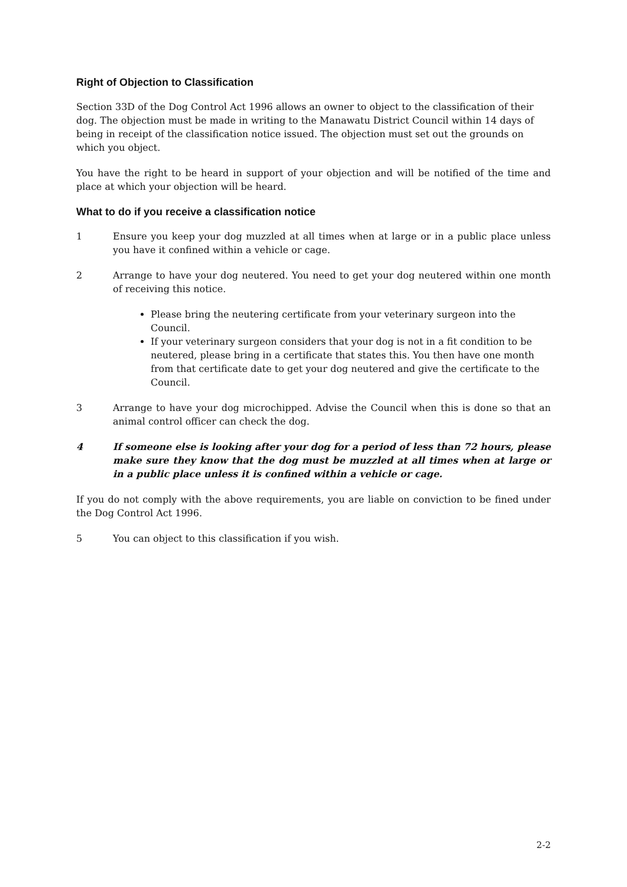Right of Objection to Classification
Section 33D of the Dog Control Act 1996 allows an owner to object to the classification of their dog. The objection must be made in writing to the Manawatu District Council within 14 days of being in receipt of the classification notice issued. The objection must set out the grounds on which you object.
You have the right to be heard in support of your objection and will be notified of the time and place at which your objection will be heard.
What to do if you receive a classification notice
1 Ensure you keep your dog muzzled at all times when at large or in a public place unless you have it confined within a vehicle or cage.
2 Arrange to have your dog neutered. You need to get your dog neutered within one month of receiving this notice.
Please bring the neutering certificate from your veterinary surgeon into the Council.
If your veterinary surgeon considers that your dog is not in a fit condition to be neutered, please bring in a certificate that states this. You then have one month from that certificate date to get your dog neutered and give the certificate to the Council.
3 Arrange to have your dog microchipped. Advise the Council when this is done so that an animal control officer can check the dog.
4 If someone else is looking after your dog for a period of less than 72 hours, please make sure they know that the dog must be muzzled at all times when at large or in a public place unless it is confined within a vehicle or cage.
If you do not comply with the above requirements, you are liable on conviction to be fined under the Dog Control Act 1996.
5 You can object to this classification if you wish.
2-2